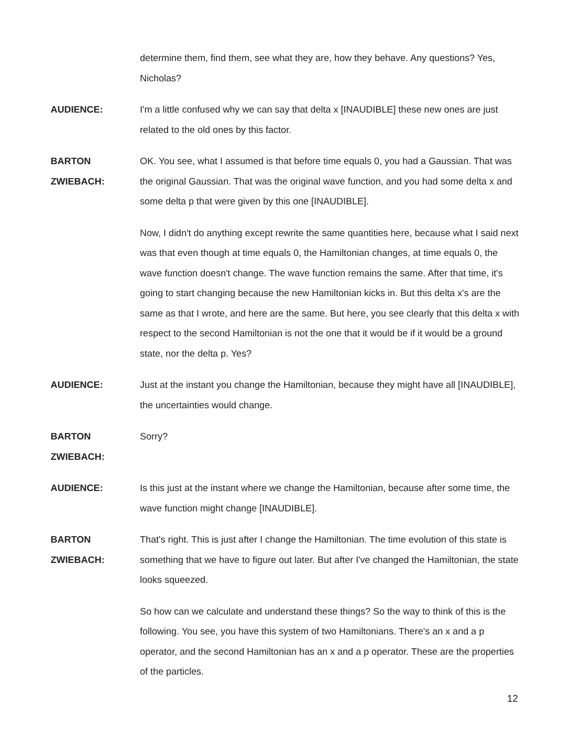determine them, find them, see what they are, how they behave. Any questions? Yes, Nicholas?
AUDIENCE: I'm a little confused why we can say that delta x [INAUDIBLE] these new ones are just related to the old ones by this factor.
BARTON
ZWIEBACH:
OK. You see, what I assumed is that before time equals 0, you had a Gaussian. That was the original Gaussian. That was the original wave function, and you had some delta x and some delta p that were given by this one [INAUDIBLE].
Now, I didn't do anything except rewrite the same quantities here, because what I said next was that even though at time equals 0, the Hamiltonian changes, at time equals 0, the wave function doesn't change. The wave function remains the same. After that time, it's going to start changing because the new Hamiltonian kicks in. But this delta x's are the same as that I wrote, and here are the same. But here, you see clearly that this delta x with respect to the second Hamiltonian is not the one that it would be if it would be a ground state, nor the delta p. Yes?
AUDIENCE: Just at the instant you change the Hamiltonian, because they might have all [INAUDIBLE], the uncertainties would change.
BARTON
ZWIEBACH:
Sorry?
AUDIENCE: Is this just at the instant where we change the Hamiltonian, because after some time, the wave function might change [INAUDIBLE].
BARTON
ZWIEBACH:
That's right. This is just after I change the Hamiltonian. The time evolution of this state is something that we have to figure out later. But after I've changed the Hamiltonian, the state looks squeezed.
So how can we calculate and understand these things? So the way to think of this is the following. You see, you have this system of two Hamiltonians. There's an x and a p operator, and the second Hamiltonian has an x and a p operator. These are the properties of the particles.
12